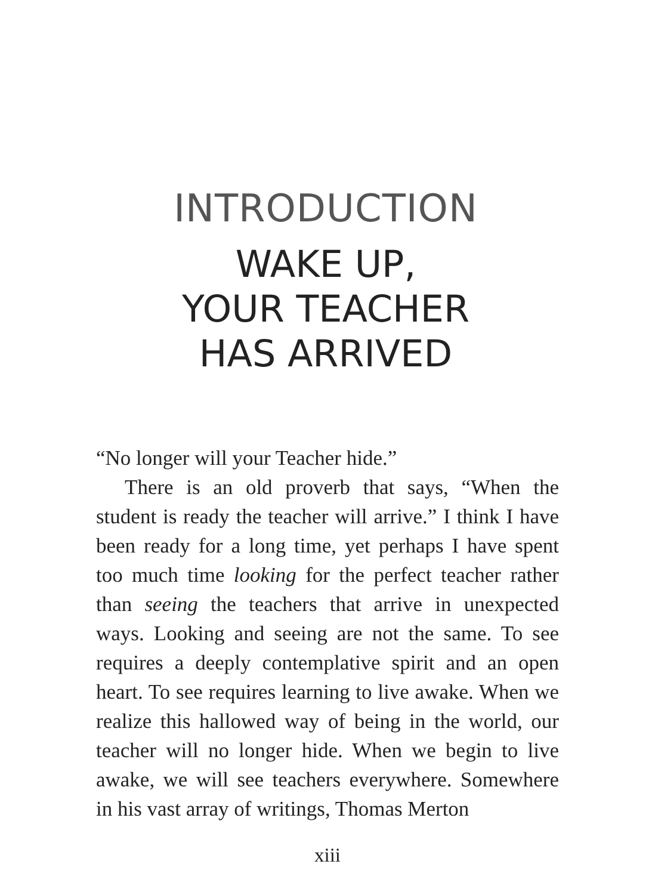INTRODUCTION
WAKE UP,
YOUR TEACHER
HAS ARRIVED
“No longer will your Teacher hide.”
There is an old proverb that says, “When the student is ready the teacher will arrive.” I think I have been ready for a long time, yet perhaps I have spent too much time looking for the perfect teacher rather than seeing the teachers that arrive in unexpected ways. Looking and seeing are not the same. To see requires a deeply contemplative spirit and an open heart. To see requires learning to live awake. When we realize this hallowed way of being in the world, our teacher will no longer hide. When we begin to live awake, we will see teachers everywhere. Somewhere in his vast array of writings, Thomas Merton
xiii